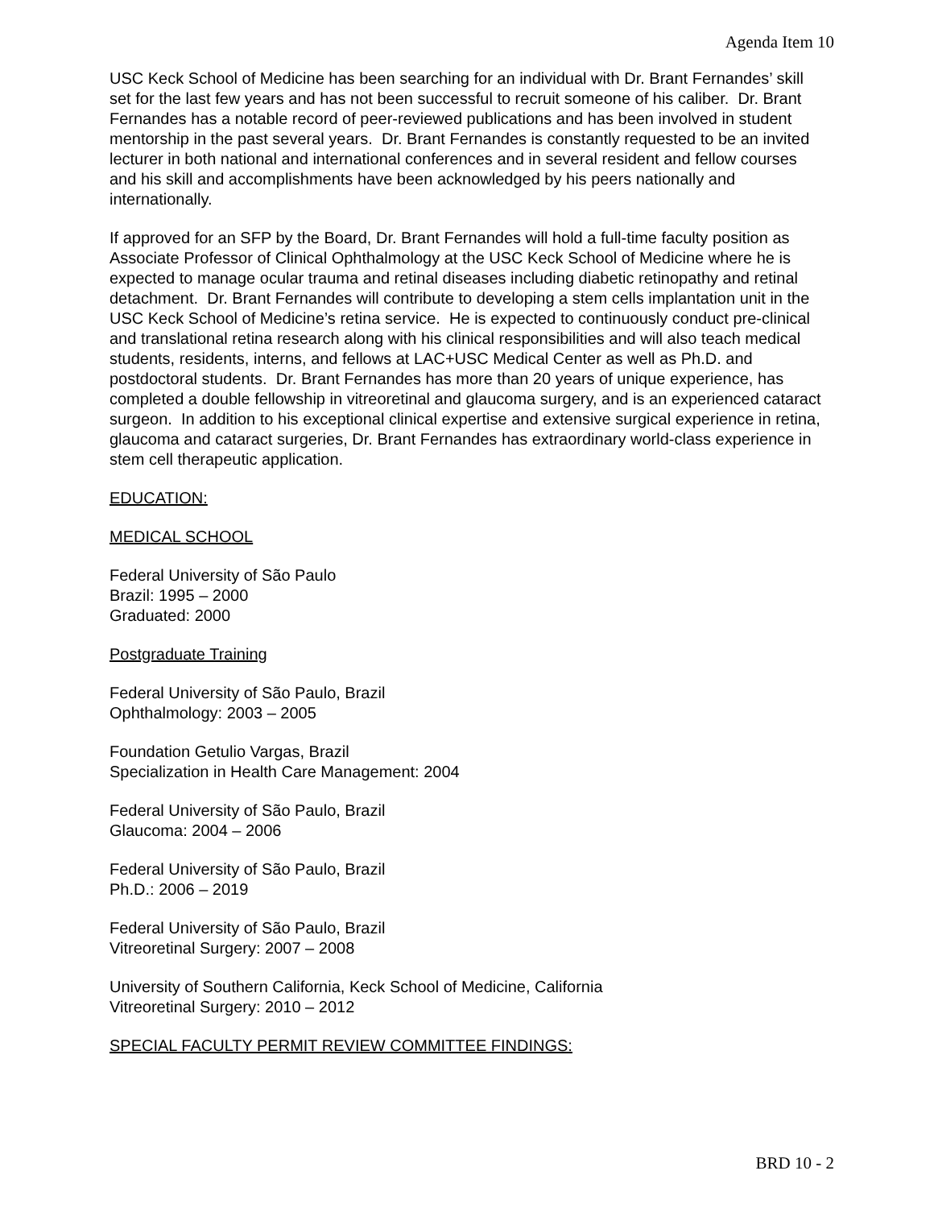Agenda Item 10
USC Keck School of Medicine has been searching for an individual with Dr. Brant Fernandes’ skill set for the last few years and has not been successful to recruit someone of his caliber. Dr. Brant Fernandes has a notable record of peer-reviewed publications and has been involved in student mentorship in the past several years. Dr. Brant Fernandes is constantly requested to be an invited lecturer in both national and international conferences and in several resident and fellow courses and his skill and accomplishments have been acknowledged by his peers nationally and internationally.
If approved for an SFP by the Board, Dr. Brant Fernandes will hold a full-time faculty position as Associate Professor of Clinical Ophthalmology at the USC Keck School of Medicine where he is expected to manage ocular trauma and retinal diseases including diabetic retinopathy and retinal detachment. Dr. Brant Fernandes will contribute to developing a stem cells implantation unit in the USC Keck School of Medicine’s retina service. He is expected to continuously conduct pre-clinical and translational retina research along with his clinical responsibilities and will also teach medical students, residents, interns, and fellows at LAC+USC Medical Center as well as Ph.D. and postdoctoral students. Dr. Brant Fernandes has more than 20 years of unique experience, has completed a double fellowship in vitreoretinal and glaucoma surgery, and is an experienced cataract surgeon. In addition to his exceptional clinical expertise and extensive surgical experience in retina, glaucoma and cataract surgeries, Dr. Brant Fernandes has extraordinary world-class experience in stem cell therapeutic application.
EDUCATION:
MEDICAL SCHOOL
Federal University of São Paulo
Brazil: 1995 – 2000
Graduated: 2000
Postgraduate Training
Federal University of São Paulo, Brazil
Ophthalmology: 2003 – 2005
Foundation Getulio Vargas, Brazil
Specialization in Health Care Management: 2004
Federal University of São Paulo, Brazil
Glaucoma: 2004 – 2006
Federal University of São Paulo, Brazil
Ph.D.: 2006 – 2019
Federal University of São Paulo, Brazil
Vitreoretinal Surgery: 2007 – 2008
University of Southern California, Keck School of Medicine, California
Vitreoretinal Surgery: 2010 – 2012
SPECIAL FACULTY PERMIT REVIEW COMMITTEE FINDINGS:
BRD 10 - 2